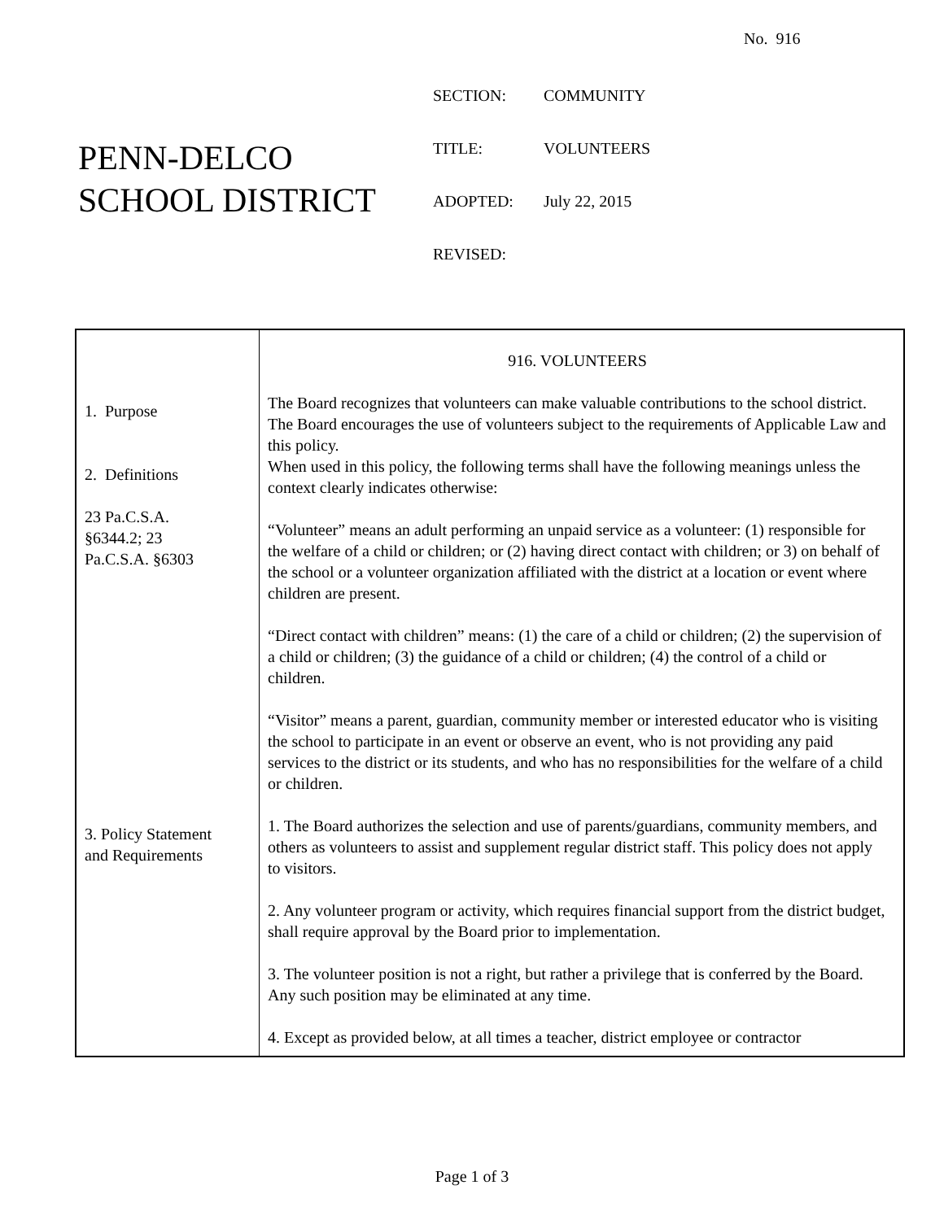No. 916
PENN-DELCO
SCHOOL DISTRICT
| SECTION: | COMMUNITY |
| TITLE: | VOLUNTEERS |
| ADOPTED: | July 22, 2015 |
| REVISED: | |
| 1. Purpose 2. Definitions 23 Pa.C.S.A. §6344.2; 23 Pa.C.S.A. §6303 3. Policy Statement and Requirements | 916. VOLUNTEERS The Board recognizes that volunteers can make valuable contributions to the school district. The Board encourages the use of volunteers subject to the requirements of Applicable Law and this policy. When used in this policy, the following terms shall have the following meanings unless the context clearly indicates otherwise: “Volunteer” means an adult performing an unpaid service as a volunteer: (1) responsible for the welfare of a child or children; or (2) having direct contact with children; or 3) on behalf of the school or a volunteer organization affiliated with the district at a location or event where children are present. “Direct contact with children” means: (1) the care of a child or children; (2) the supervision of a child or children; (3) the guidance of a child or children; (4) the control of a child or children. “Visitor” means a parent, guardian, community member or interested educator who is visiting the school to participate in an event or observe an event, who is not providing any paid services to the district or its students, and who has no responsibilities for the welfare of a child or children. 1. The Board authorizes the selection and use of parents/guardians, community members, and others as volunteers to assist and supplement regular district staff. This policy does not apply to visitors. 2. Any volunteer program or activity, which requires financial support from the district budget, shall require approval by the Board prior to implementation. 3. The volunteer position is not a right, but rather a privilege that is conferred by the Board. Any such position may be eliminated at any time. 4. Except as provided below, at all times a teacher, district employee or contractor |
Page 1 of 3